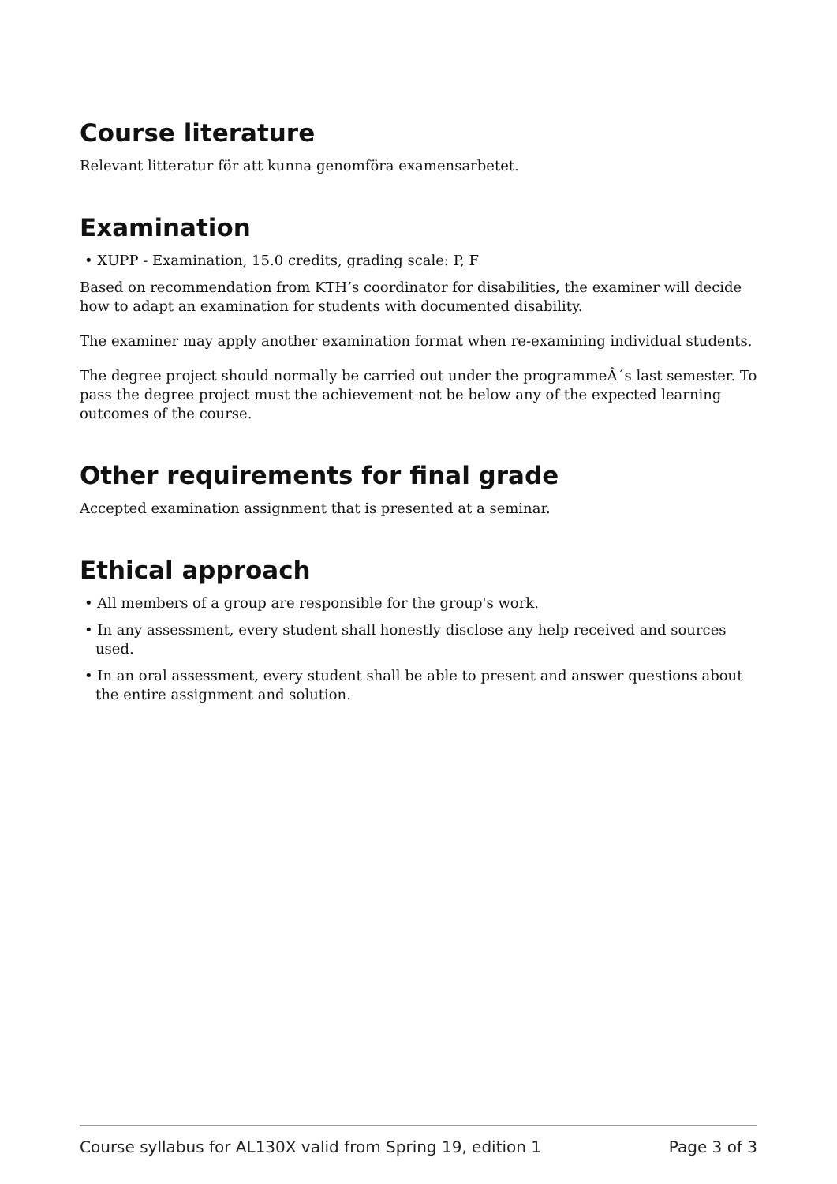Course literature
Relevant litteratur för att kunna genomföra examensarbetet.
Examination
• XUPP - Examination, 15.0 credits, grading scale: P, F
Based on recommendation from KTH’s coordinator for disabilities, the examiner will decide how to adapt an examination for students with documented disability.
The examiner may apply another examination format when re-examining individual students.
The degree project should normally be carried out under the programmeÂ´s last semester. To pass the degree project must the achievement not be below any of the expected learning outcomes of the course.
Other requirements for final grade
Accepted examination assignment that is presented at a seminar.
Ethical approach
• All members of a group are responsible for the group's work.
• In any assessment, every student shall honestly disclose any help received and sources used.
• In an oral assessment, every student shall be able to present and answer questions about the entire assignment and solution.
Course syllabus for AL130X valid from Spring 19, edition 1 Page 3 of 3